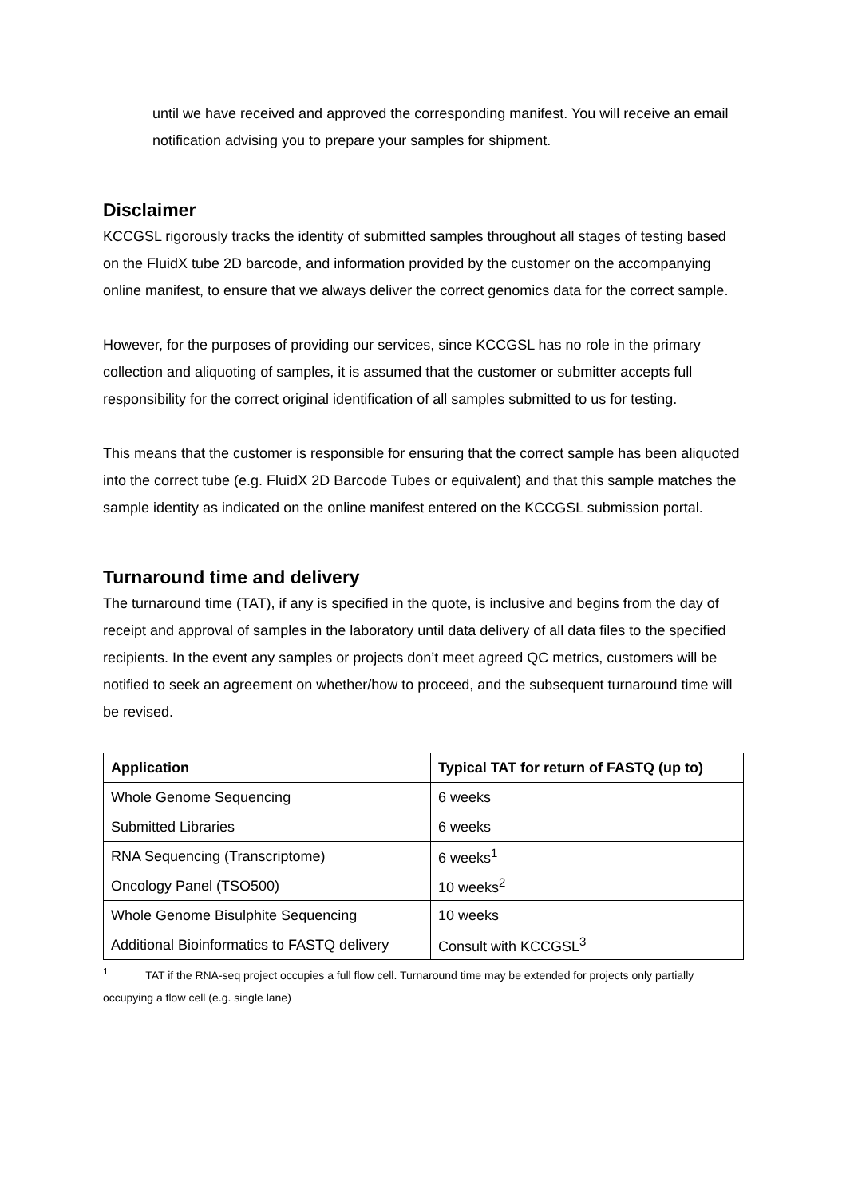until we have received and approved the corresponding manifest. You will receive an email notification advising you to prepare your samples for shipment.
Disclaimer
KCCGSL rigorously tracks the identity of submitted samples throughout all stages of testing based on the FluidX tube 2D barcode, and information provided by the customer on the accompanying online manifest, to ensure that we always deliver the correct genomics data for the correct sample.
However, for the purposes of providing our services, since KCCGSL has no role in the primary collection and aliquoting of samples, it is assumed that the customer or submitter accepts full responsibility for the correct original identification of all samples submitted to us for testing.
This means that the customer is responsible for ensuring that the correct sample has been aliquoted into the correct tube (e.g. FluidX 2D Barcode Tubes or equivalent) and that this sample matches the sample identity as indicated on the online manifest entered on the KCCGSL submission portal.
Turnaround time and delivery
The turnaround time (TAT), if any is specified in the quote, is inclusive and begins from the day of receipt and approval of samples in the laboratory until data delivery of all data files to the specified recipients. In the event any samples or projects don’t meet agreed QC metrics, customers will be notified to seek an agreement on whether/how to proceed, and the subsequent turnaround time will be revised.
| Application | Typical TAT for return of FASTQ (up to) |
| --- | --- |
| Whole Genome Sequencing | 6 weeks |
| Submitted Libraries | 6 weeks |
| RNA Sequencing (Transcriptome) | 6 weeks<sup>1</sup> |
| Oncology Panel (TSO500) | 10 weeks<sup>2</sup> |
| Whole Genome Bisulphite Sequencing | 10 weeks |
| Additional Bioinformatics to FASTQ delivery | Consult with KCCGSL<sup>3</sup> |
<sup>1</sup> TAT if the RNA-seq project occupies a full flow cell. Turnaround time may be extended for projects only partially occupying a flow cell (e.g. single lane)